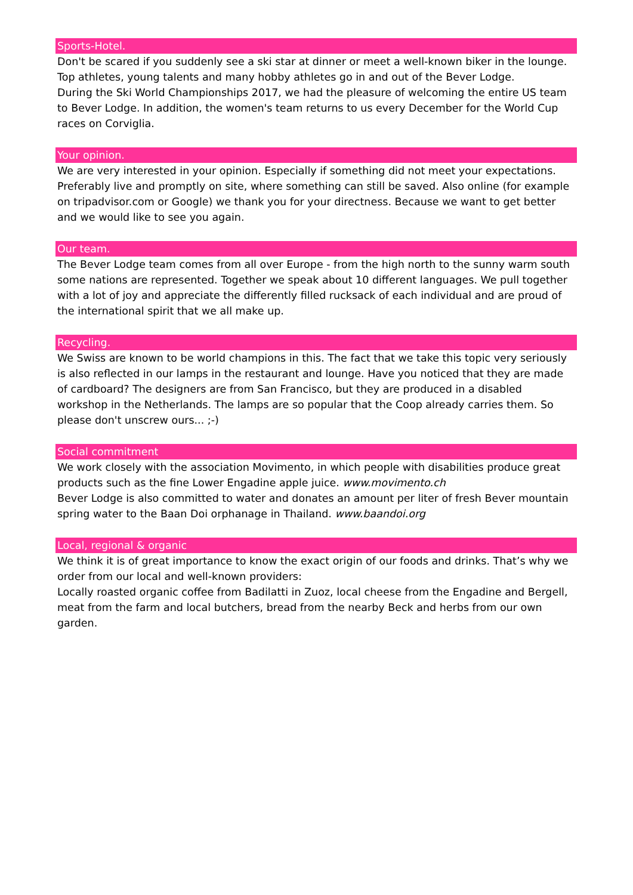Sports-Hotel.
Don't be scared if you suddenly see a ski star at dinner or meet a well-known biker in the lounge. Top athletes, young talents and many hobby athletes go in and out of the Bever Lodge.
During the Ski World Championships 2017, we had the pleasure of welcoming the entire US team to Bever Lodge. In addition, the women's team returns to us every December for the World Cup races on Corviglia.
Your opinion.
We are very interested in your opinion. Especially if something did not meet your expectations. Preferably live and promptly on site, where something can still be saved. Also online (for example on tripadvisor.com or Google) we thank you for your directness. Because we want to get better and we would like to see you again.
Our team.
The Bever Lodge team comes from all over Europe - from the high north to the sunny warm south some nations are represented. Together we speak about 10 different languages. We pull together with a lot of joy and appreciate the differently filled rucksack of each individual and are proud of the international spirit that we all make up.
Recycling.
We Swiss are known to be world champions in this. The fact that we take this topic very seriously is also reflected in our lamps in the restaurant and lounge. Have you noticed that they are made of cardboard? The designers are from San Francisco, but they are produced in a disabled workshop in the Netherlands. The lamps are so popular that the Coop already carries them. So please don't unscrew ours... ;-)
Social commitment
We work closely with the association Movimento, in which people with disabilities produce great products such as the fine Lower Engadine apple juice. www.movimento.ch
Bever Lodge is also committed to water and donates an amount per liter of fresh Bever mountain spring water to the Baan Doi orphanage in Thailand. www.baandoi.org
Local, regional & organic
We think it is of great importance to know the exact origin of our foods and drinks. That’s why we order from our local and well-known providers:
Locally roasted organic coffee from Badilatti in Zuoz, local cheese from the Engadine and Bergell, meat from the farm and local butchers, bread from the nearby Beck and herbs from our own garden.